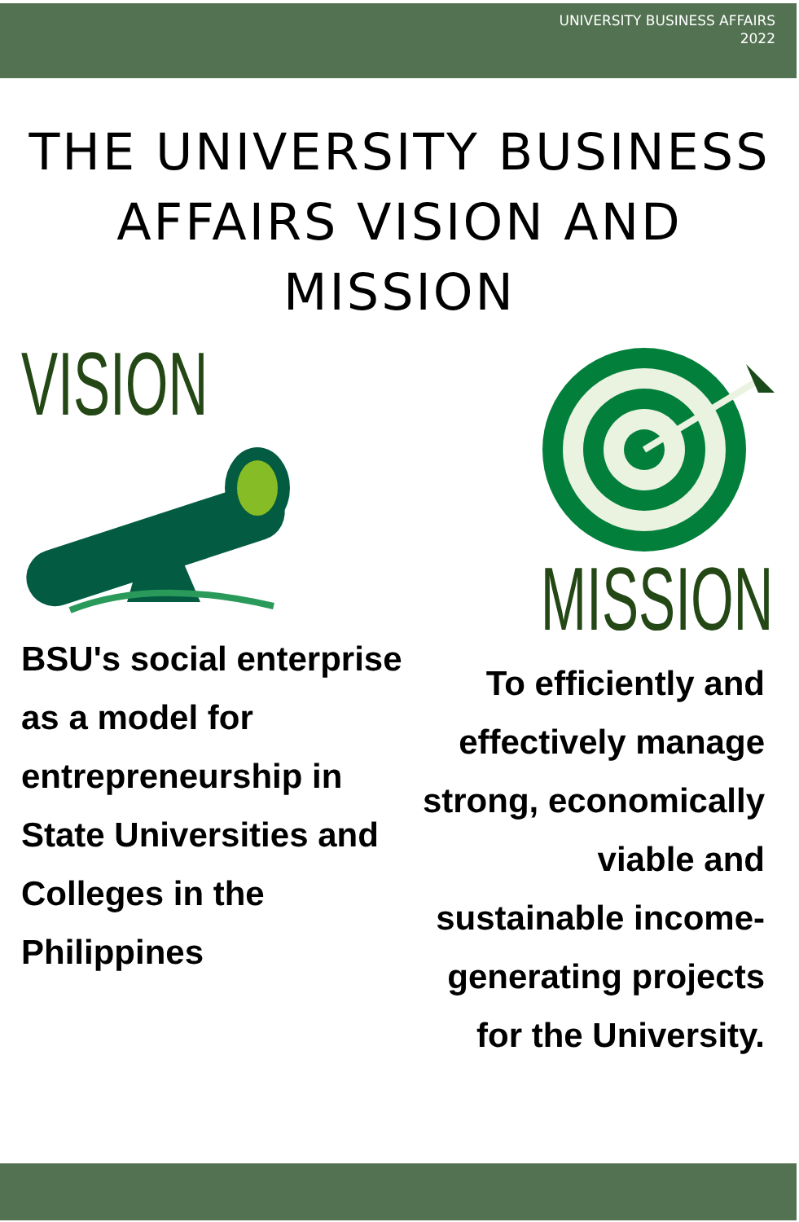UNIVERSITY BUSINESS AFFAIRS
2022
THE UNIVERSITY BUSINESS AFFAIRS VISION AND MISSION
VISION
BSU's social enterprise as a model for entrepreneurship in State Universities and Colleges in the Philippines
MISSION
To efficiently and effectively manage strong, economically viable and sustainable income-generating projects for the University.